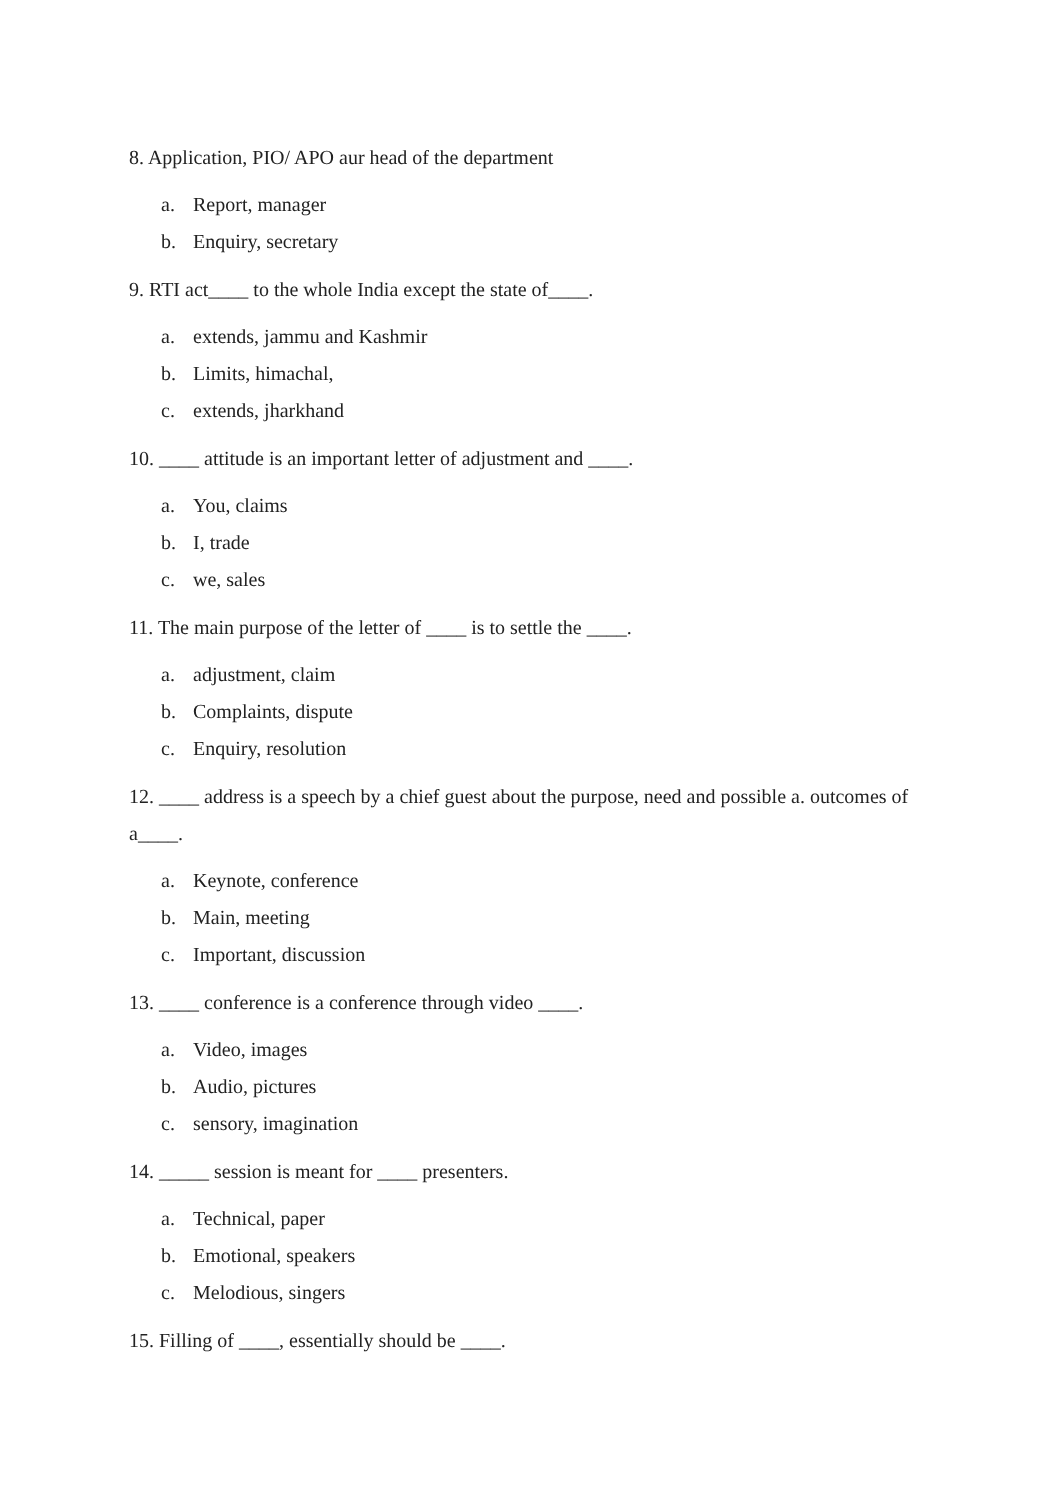8. Application, PIO/ APO aur head of the department
a. Report, manager
b. Enquiry, secretary
9. RTI act____ to the whole India except the state of____.
a. extends, jammu and Kashmir
b. Limits, himachal,
c. extends, jharkhand
10. ____ attitude is an important letter of adjustment and ____.
a. You, claims
b. I, trade
c. we, sales
11. The main purpose of the letter of ____ is to settle the ____.
a. adjustment, claim
b. Complaints, dispute
c. Enquiry, resolution
12. ____ address is a speech by a chief guest about the purpose, need and possible a. outcomes of a____.
a. Keynote, conference
b. Main, meeting
c. Important, discussion
13. ____ conference is a conference through video ____.
a. Video, images
b. Audio, pictures
c. sensory, imagination
14. _____ session is meant for ____ presenters.
a. Technical, paper
b. Emotional, speakers
c. Melodious, singers
15. Filling of ____, essentially should be ____.